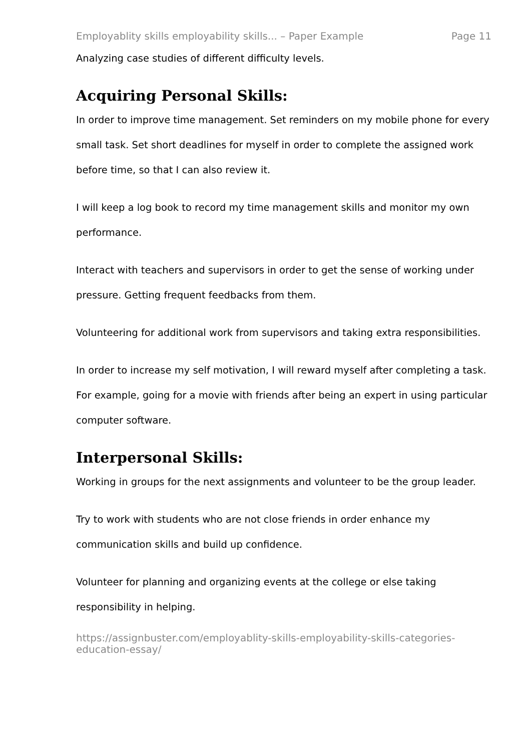Employablity skills employability skills... – Paper Example Page 11
Analyzing case studies of different difficulty levels.
Acquiring Personal Skills:
In order to improve time management. Set reminders on my mobile phone for every small task. Set short deadlines for myself in order to complete the assigned work before time, so that I can also review it.
I will keep a log book to record my time management skills and monitor my own performance.
Interact with teachers and supervisors in order to get the sense of working under pressure. Getting frequent feedbacks from them.
Volunteering for additional work from supervisors and taking extra responsibilities.
In order to increase my self motivation, I will reward myself after completing a task. For example, going for a movie with friends after being an expert in using particular computer software.
Interpersonal Skills:
Working in groups for the next assignments and volunteer to be the group leader.
Try to work with students who are not close friends in order enhance my communication skills and build up confidence.
Volunteer for planning and organizing events at the college or else taking responsibility in helping.
https://assignbuster.com/employablity-skills-employability-skills-categories-education-essay/